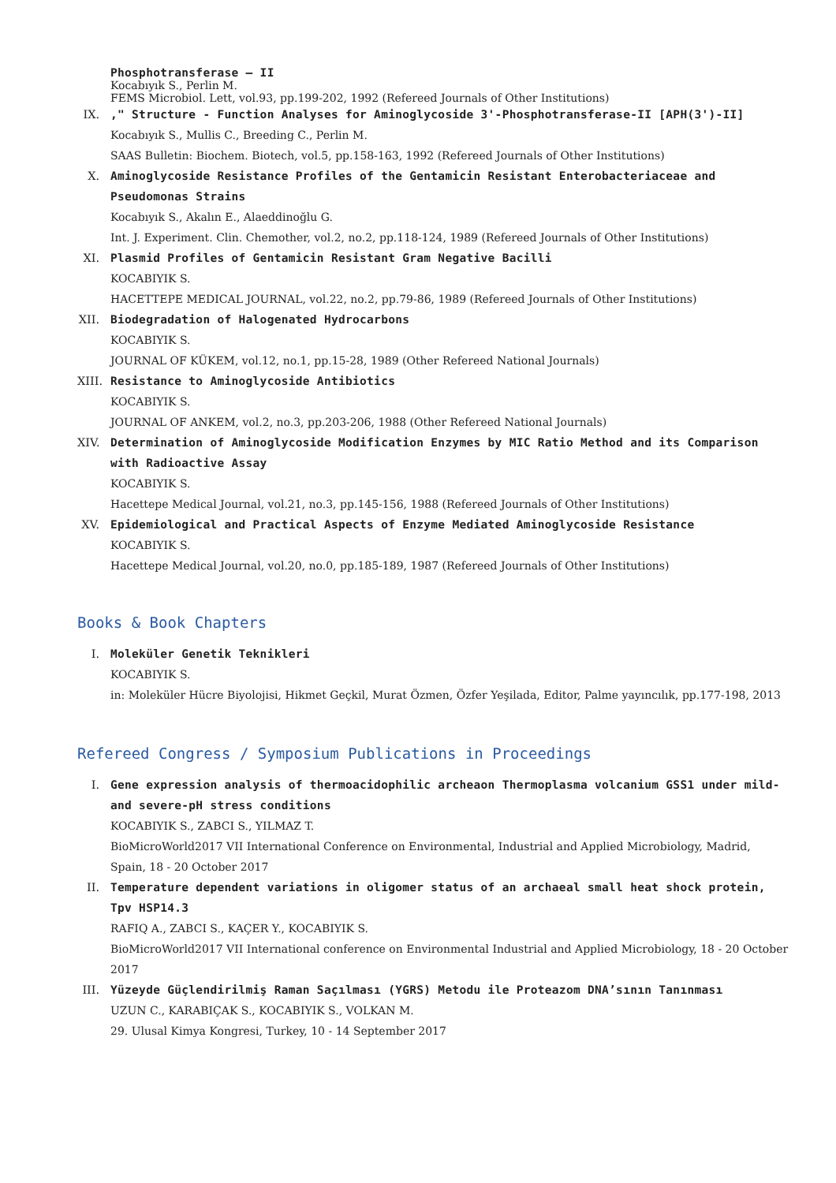Phosphotransferase – II
Kocabıyık S., Perlin M.
FEMS Microbiol. Lett, vol.93, pp.199-202, 1992 (Refereed Journals of Other Institutions)
IX. ," Structure - Function Analyses for Aminoglycoside 3'-Phosphotransferase-II [APH(3')-II]
Kocabıyık S., Mullis C., Breeding C., Perlin M.
SAAS Bulletin: Biochem. Biotech, vol.5, pp.158-163, 1992 (Refereed Journals of Other Institutions)
X. Aminoglycoside Resistance Profiles of the Gentamicin Resistant Enterobacteriaceae and Pseudomonas Strains
Kocabıyık S., Akalın E., Alaeddinoğlu G.
Int. J. Experiment. Clin. Chemother, vol.2, no.2, pp.118-124, 1989 (Refereed Journals of Other Institutions)
XI. Plasmid Profiles of Gentamicin Resistant Gram Negative Bacilli
KOCABIYIK S.
HACETTEPE MEDICAL JOURNAL, vol.22, no.2, pp.79-86, 1989 (Refereed Journals of Other Institutions)
XII. Biodegradation of Halogenated Hydrocarbons
KOCABIYIK S.
JOURNAL OF KÜKEM, vol.12, no.1, pp.15-28, 1989 (Other Refereed National Journals)
XIII.
Resistance to Aminoglycoside Antibiotics
KOCABIYIK S.
JOURNAL OF ANKEM, vol.2, no.3, pp.203-206, 1988 (Other Refereed National Journals)
XIV. Determination of Aminoglycoside Modification Enzymes by MIC Ratio Method and its Comparison with Radioactive Assay
KOCABIYIK S.
Hacettepe Medical Journal, vol.21, no.3, pp.145-156, 1988 (Refereed Journals of Other Institutions)
XV. Epidemiological and Practical Aspects of Enzyme Mediated Aminoglycoside Resistance
KOCABIYIK S.
Hacettepe Medical Journal, vol.20, no.0, pp.185-189, 1987 (Refereed Journals of Other Institutions)
Books & Book Chapters
I. Moleküler Genetik Teknikleri
KOCABIYIK S.
in: Moleküler Hücre Biyolojisi, Hikmet Geçkil, Murat Özmen, Özfer Yeşilada, Editor, Palme yayıncılık, pp.177-198, 2013
Refereed Congress / Symposium Publications in Proceedings
I. Gene expression analysis of thermoacidophilic archeaon Thermoplasma volcanium GSS1 under mild-and severe-pH stress conditions
KOCABIYIK S., ZABCI S., YILMAZ T.
BioMicroWorld2017 VII International Conference on Environmental, Industrial and Applied Microbiology, Madrid, Spain, 18 - 20 October 2017
II. Temperature dependent variations in oligomer status of an archaeal small heat shock protein, Tpv HSP14.3
RAFIQ A., ZABCI S., KAÇER Y., KOCABIYIK S.
BioMicroWorld2017 VII International conference on Environmental Industrial and Applied Microbiology, 18 - 20 October 2017
III. Yüzeyde Güçlendirilmiş Raman Saçılması (YGRS) Metodu ile Proteazom DNA’sının Tanınması
UZUN C., KARABIÇAK S., KOCABIYIK S., VOLKAN M.
29. Ulusal Kimya Kongresi, Turkey, 10 - 14 September 2017